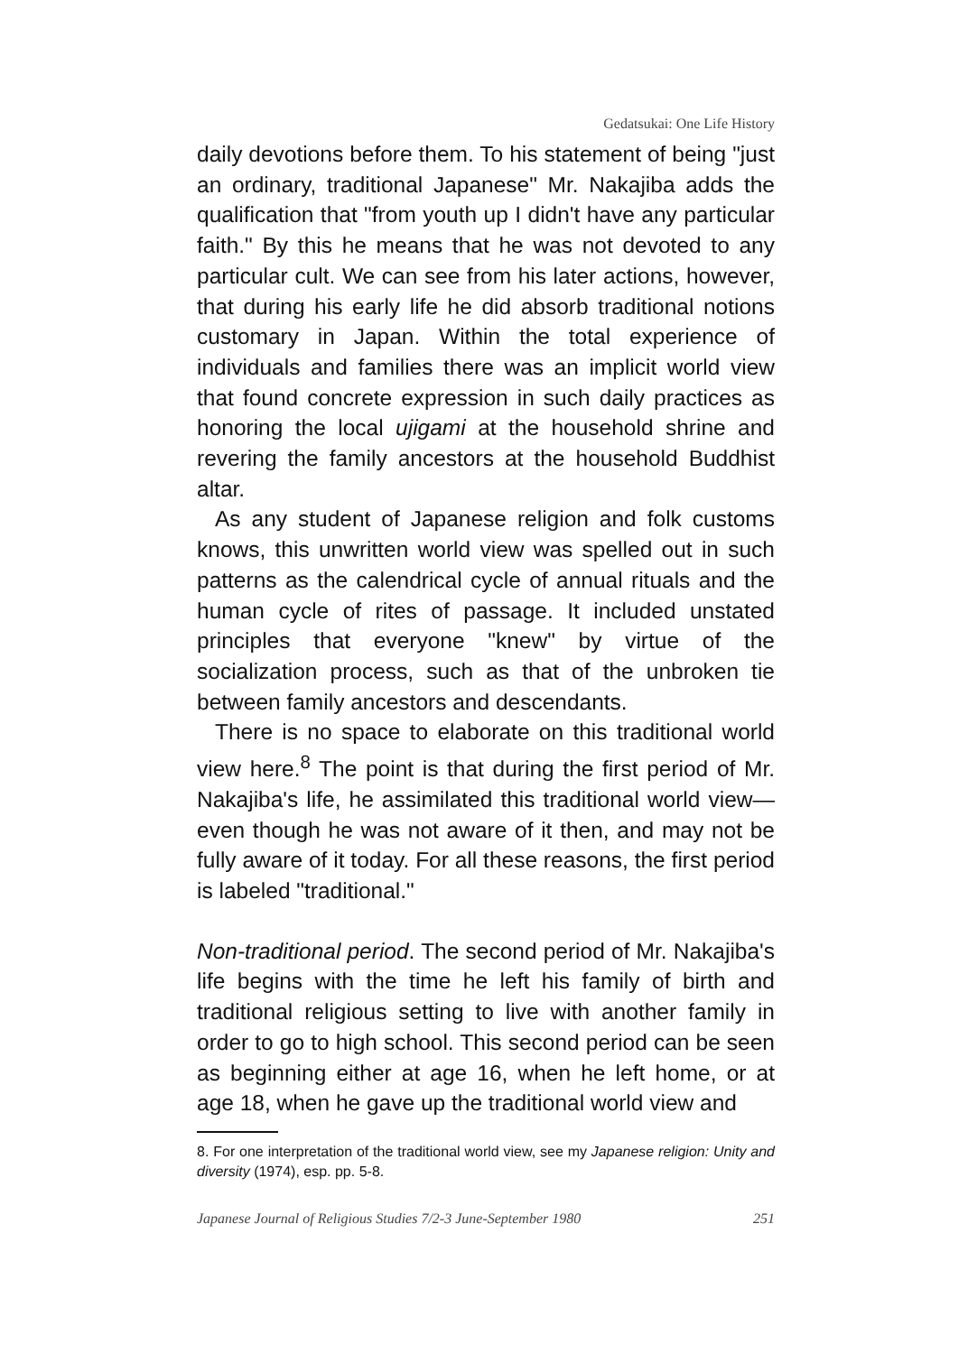Gedatsukai: One Life History
daily devotions before them. To his statement of being "just an ordinary, traditional Japanese" Mr. Nakajiba adds the qualification that "from youth up I didn't have any particular faith." By this he means that he was not devoted to any particular cult. We can see from his later actions, however, that during his early life he did absorb traditional notions customary in Japan. Within the total experience of individuals and families there was an implicit world view that found concrete expression in such daily practices as honoring the local ujigami at the household shrine and revering the family ancestors at the household Buddhist altar.
As any student of Japanese religion and folk customs knows, this unwritten world view was spelled out in such patterns as the calendrical cycle of annual rituals and the human cycle of rites of passage. It included unstated principles that everyone "knew" by virtue of the socialization process, such as that of the unbroken tie between family ancestors and descendants.
There is no space to elaborate on this traditional world view here.<sup>8</sup> The point is that during the first period of Mr. Nakajiba's life, he assimilated this traditional world view—even though he was not aware of it then, and may not be fully aware of it today. For all these reasons, the first period is labeled "traditional."
Non-traditional period. The second period of Mr. Nakajiba's life begins with the time he left his family of birth and traditional religious setting to live with another family in order to go to high school. This second period can be seen as beginning either at age 16, when he left home, or at age 18, when he gave up the traditional world view and
8. For one interpretation of the traditional world view, see my Japanese religion: Unity and diversity (1974), esp. pp. 5-8.
Japanese Journal of Religious Studies 7/2-3 June-September 1980 251